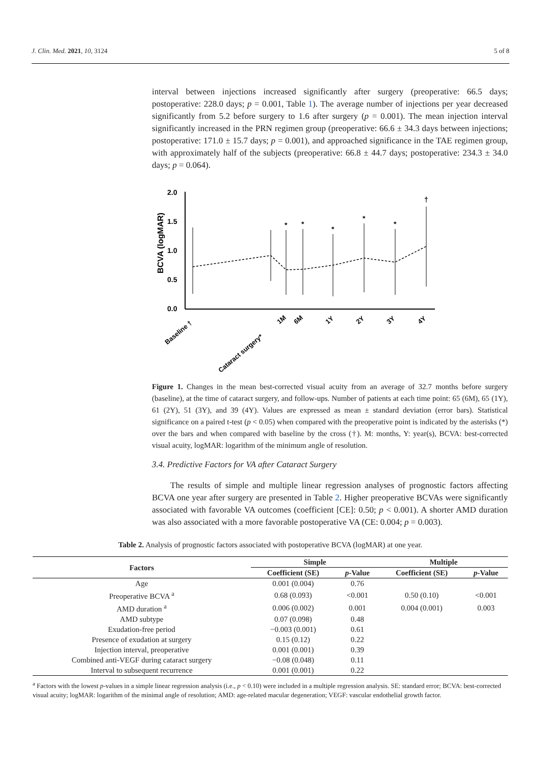J. Clin. Med. 2021, 10, 3124 5 of 8
interval between injections increased significantly after surgery (preoperative: 66.5 days; postoperative: 228.0 days; p = 0.001, Table 1). The average number of injections per year decreased significantly from 5.2 before surgery to 1.6 after surgery (p = 0.001). The mean injection interval significantly increased in the PRN regimen group (preoperative: 66.6 ± 34.3 days between injections; postoperative: 171.0 ± 15.7 days; p = 0.001), and approached significance in the TAE regimen group, with approximately half of the subjects (preoperative: 66.8 ± 44.7 days; postoperative: 234.3 ± 34.0 days; p = 0.064).
2.0
1.5
1.0
0.5
0.0
BCVA (logMAR)
*
*
*
*
*
†
Baseline †
Cataract surgery*
1M
6M
1Y
2Y
3Y
4Y
Figure 1. Changes in the mean best-corrected visual acuity from an average of 32.7 months before surgery (baseline), at the time of cataract surgery, and follow-ups. Number of patients at each time point: 65 (6M), 65 (1Y), 61 (2Y), 51 (3Y), and 39 (4Y). Values are expressed as mean ± standard deviation (error bars). Statistical significance on a paired t-test (p < 0.05) when compared with the preoperative point is indicated by the asterisks (*) over the bars and when compared with baseline by the cross (†). M: months, Y: year(s), BCVA: best-corrected visual acuity, logMAR: logarithm of the minimum angle of resolution.
3.4. Predictive Factors for VA after Cataract Surgery
The results of simple and multiple linear regression analyses of prognostic factors affecting BCVA one year after surgery are presented in Table 2. Higher preoperative BCVAs were significantly associated with favorable VA outcomes (coefficient [CE]: 0.50; p < 0.001). A shorter AMD duration was also associated with a more favorable postoperative VA (CE: 0.004; p = 0.003).
Table 2. Analysis of prognostic factors associated with postoperative BCVA (logMAR) at one year.
| Factors | Simple | | Multiple | |
| --- | --- | --- | --- | --- |
| | Coefficient (SE) | p -Value | Coefficient (SE) | p -Value |
| Age | 0.001 (0.004) | 0.76 | | |
| Preoperative BCVA <sup>a</sup> | 0.68 (0.093) | <0.001 | 0.50 (0.10) | <0.001 |
| AMD duration <sup>a</sup> | 0.006 (0.002) | 0.001 | 0.004 (0.001) | 0.003 |
| AMD subtype | 0.07 (0.098) | 0.48 | | |
| Exudation-free period | −0.003 (0.001) | 0.61 | | |
| Presence of exudation at surgery | 0.15 (0.12) | 0.22 | | |
| Injection interval, preoperative | 0.001 (0.001) | 0.39 | | |
| Combined anti-VEGF during cataract surgery | −0.08 (0.048) | 0.11 | | |
| Interval to subsequent recurrence | 0.001 (0.001) | 0.22 | | |
<sup>a</sup> Factors with the lowest p-values in a simple linear regression analysis (i.e., p < 0.10) were included in a multiple regression analysis. SE: standard error; BCVA: best-corrected visual acuity; logMAR: logarithm of the minimal angle of resolution; AMD: age-related macular degeneration; VEGF: vascular endothelial growth factor.